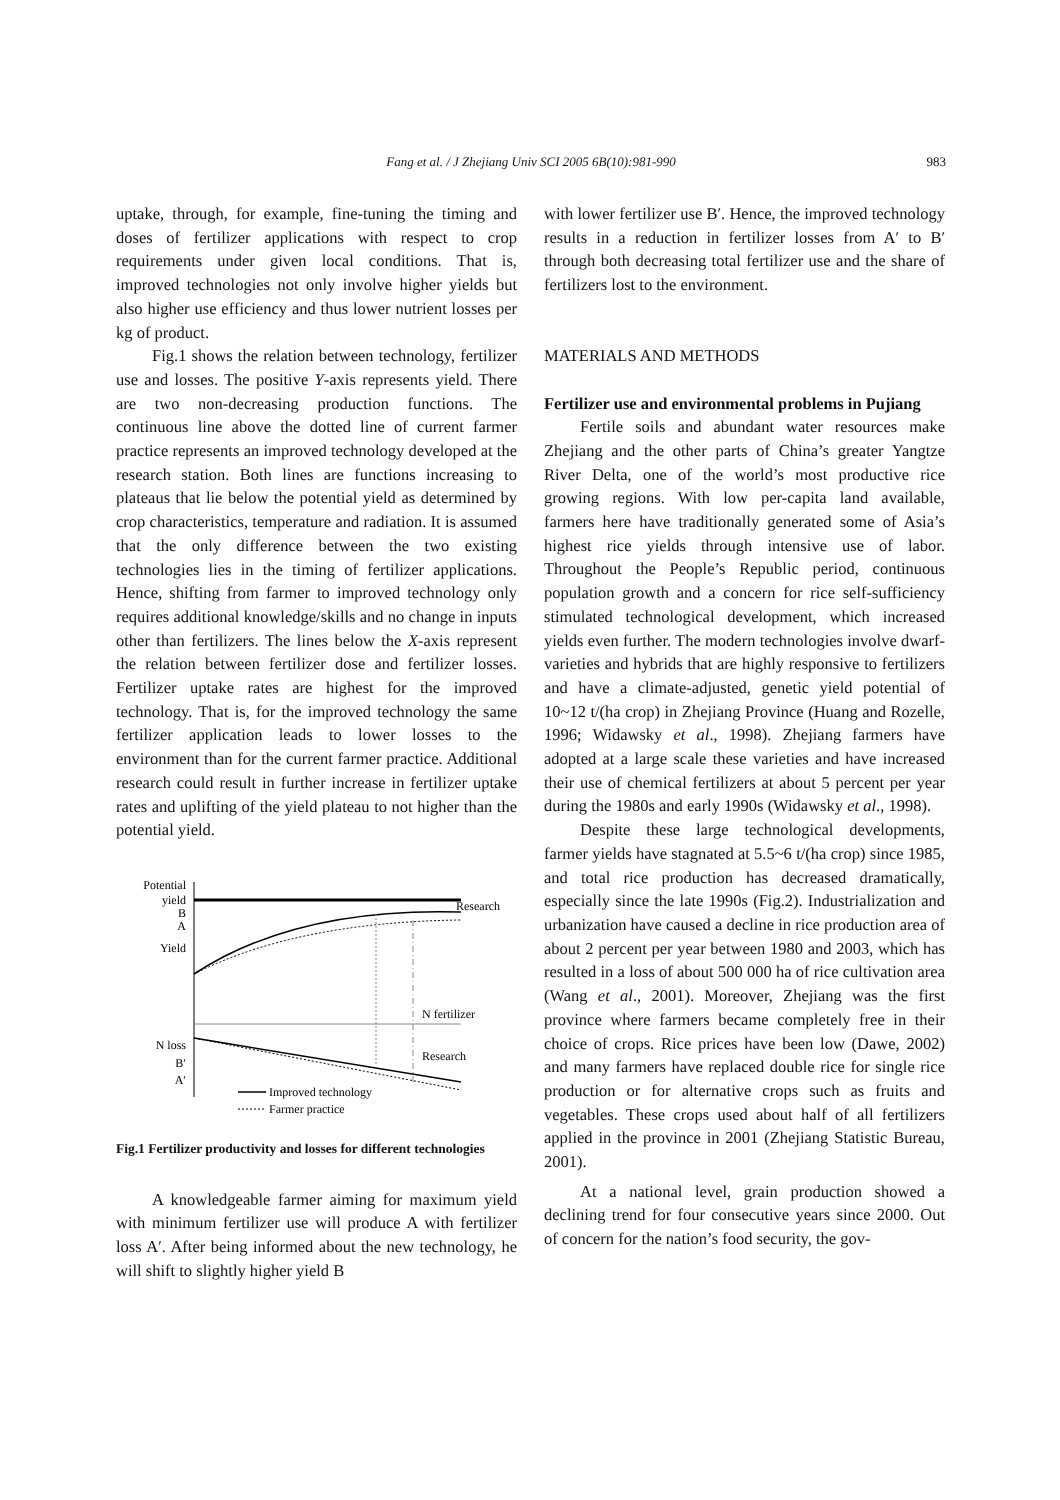Fang et al. / J Zhejiang Univ SCI 2005 6B(10):981-990
983
uptake, through, for example, fine-tuning the timing and doses of fertilizer applications with respect to crop requirements under given local conditions. That is, improved technologies not only involve higher yields but also higher use efficiency and thus lower nutrient losses per kg of product.
Fig.1 shows the relation between technology, fertilizer use and losses. The positive Y-axis represents yield. There are two non-decreasing production functions. The continuous line above the dotted line of current farmer practice represents an improved technology developed at the research station. Both lines are functions increasing to plateaus that lie below the potential yield as determined by crop characteristics, temperature and radiation. It is assumed that the only difference between the two existing technologies lies in the timing of fertilizer applications. Hence, shifting from farmer to improved technology only requires additional knowledge/skills and no change in inputs other than fertilizers. The lines below the X-axis represent the relation between fertilizer dose and fertilizer losses. Fertilizer uptake rates are highest for the improved technology. That is, for the improved technology the same fertilizer application leads to lower losses to the environment than for the current farmer practice. Additional research could result in further increase in fertilizer uptake rates and uplifting of the yield plateau to not higher than the potential yield.
Potential
yield
B
A
Yield
N loss
B′
A′
Research
N fertilizer
Research
Improved technology
Farmer practice
Fig.1 Fertilizer productivity and losses for different technologies
A knowledgeable farmer aiming for maximum yield with minimum fertilizer use will produce A with fertilizer loss A′. After being informed about the new technology, he will shift to slightly higher yield B
with lower fertilizer use B′. Hence, the improved technology results in a reduction in fertilizer losses from A′ to B′ through both decreasing total fertilizer use and the share of fertilizers lost to the environment.
MATERIALS AND METHODS
Fertilizer use and environmental problems in Pujiang
Fertile soils and abundant water resources make Zhejiang and the other parts of China’s greater Yangtze River Delta, one of the world’s most productive rice growing regions. With low per-capita land available, farmers here have traditionally generated some of Asia’s highest rice yields through intensive use of labor. Throughout the People’s Republic period, continuous population growth and a concern for rice self-sufficiency stimulated technological development, which increased yields even further. The modern technologies involve dwarf-varieties and hybrids that are highly responsive to fertilizers and have a climate-adjusted, genetic yield potential of 10~12 t/(ha crop) in Zhejiang Province (Huang and Rozelle, 1996; Widawsky et al., 1998). Zhejiang farmers have adopted at a large scale these varieties and have increased their use of chemical fertilizers at about 5 percent per year during the 1980s and early 1990s (Widawsky et al., 1998).
Despite these large technological developments, farmer yields have stagnated at 5.5~6 t/(ha crop) since 1985, and total rice production has decreased dramatically, especially since the late 1990s (Fig.2). Industrialization and urbanization have caused a decline in rice production area of about 2 percent per year between 1980 and 2003, which has resulted in a loss of about 500 000 ha of rice cultivation area (Wang et al., 2001). Moreover, Zhejiang was the first province where farmers became completely free in their choice of crops. Rice prices have been low (Dawe, 2002) and many farmers have replaced double rice for single rice production or for alternative crops such as fruits and vegetables. These crops used about half of all fertilizers applied in the province in 2001 (Zhejiang Statistic Bureau, 2001).
At a national level, grain production showed a declining trend for four consecutive years since 2000. Out of concern for the nation’s food security, the gov-